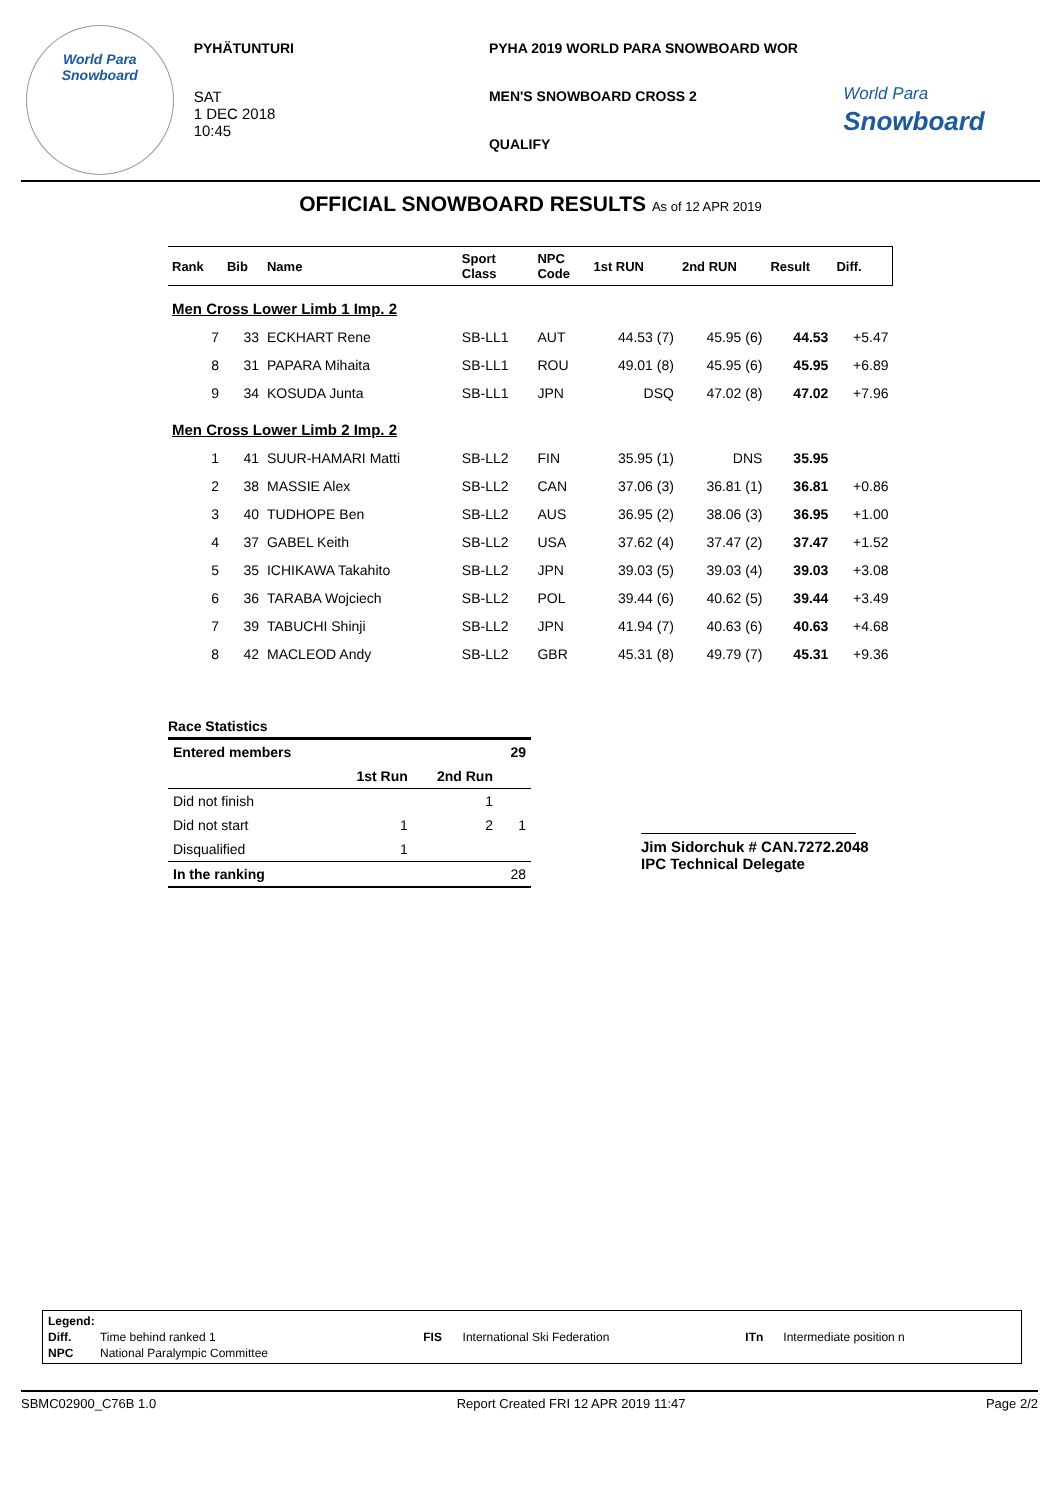World Para
Snowboard
PYHÄTUNTURI
SAT
1 DEC 2018
10:45
PYHA 2019 WORLD PARA SNOWBOARD WOR
MEN'S SNOWBOARD CROSS 2
QUALIFY
World Para
Snowboard
OFFICIAL SNOWBOARD RESULTS As of 12 APR 2019
| Rank | Bib | Name | Sport Class | NPC Code | 1st RUN | 2nd RUN | Result | Diff. |
| --- | --- | --- | --- | --- | --- | --- | --- | --- |
| Men Cross Lower Limb 1 Imp. 2 | | | | | | | | |
| 7 | 33 | ECKHART Rene | SB-LL1 | AUT | 44.53 (7) | 45.95 (6) | 44.53 | +5.47 |
| 8 | 31 | PAPARA Mihaita | SB-LL1 | ROU | 49.01 (8) | 45.95 (6) | 45.95 | +6.89 |
| 9 | 34 | KOSUDA Junta | SB-LL1 | JPN | DSQ | 47.02 (8) | 47.02 | +7.96 |
| Men Cross Lower Limb 2 Imp. 2 | | | | | | | | |
| 1 | 41 | SUUR-HAMARI Matti | SB-LL2 | FIN | 35.95 (1) | DNS | 35.95 | |
| 2 | 38 | MASSIE Alex | SB-LL2 | CAN | 37.06 (3) | 36.81 (1) | 36.81 | +0.86 |
| 3 | 40 | TUDHOPE Ben | SB-LL2 | AUS | 36.95 (2) | 38.06 (3) | 36.95 | +1.00 |
| 4 | 37 | GABEL Keith | SB-LL2 | USA | 37.62 (4) | 37.47 (2) | 37.47 | +1.52 |
| 5 | 35 | ICHIKAWA Takahito | SB-LL2 | JPN | 39.03 (5) | 39.03 (4) | 39.03 | +3.08 |
| 6 | 36 | TARABA Wojciech | SB-LL2 | POL | 39.44 (6) | 40.62 (5) | 39.44 | +3.49 |
| 7 | 39 | TABUCHI Shinji | SB-LL2 | JPN | 41.94 (7) | 40.63 (6) | 40.63 | +4.68 |
| 8 | 42 | MACLEOD Andy | SB-LL2 | GBR | 45.31 (8) | 49.79 (7) | 45.31 | +9.36 |
Race Statistics
| Entered members | | | 29 |
| | 1st Run | 2nd Run | |
| Did not finish | | 1 | |
| Did not start | 1 | 2 | 1 |
| Disqualified | 1 | | |
| In the ranking | | | 28 |
Jim Sidorchuk # CAN.7272.2048
IPC Technical Delegate
| Legend: | | | | | |
| Diff. | Time behind ranked 1 | FIS | International Ski Federation | ITn | Intermediate position n |
| NPC | National Paralympic Committee | | | | |
SBMC02900_C76B 1.0 Report Created FRI 12 APR 2019 11:47 Page 2/2